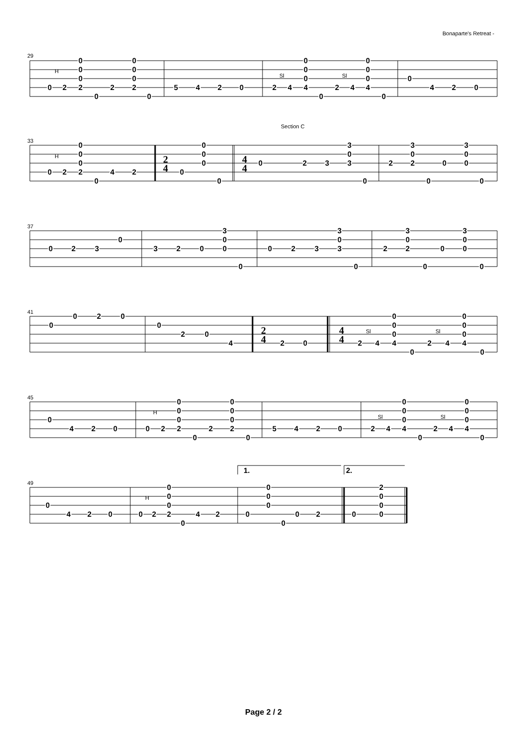Bonaparte's Retreat -
29
H
Sl
Sl
0
2
0
0
0
2
0
2
0
0
0
2
0
5
4
2
0
2
4
0
0
0
4
0
2
4
0
0
0
4
0
0
4
2
0
Section C
33
H
2
4
4
4
0
2
0
0
0
2
0
4
2
0
0
0
0
0
0
2
3
3
0
3
0
2
3
0
2
0
0
3
0
0
0
37
0
2
3
0
3
2
0
3
0
0
0
0
2
3
3
0
3
0
2
3
0
2
0
0
3
0
0
0
41
2
4
4
4
Sl
Sl
0
0
2
0
0
2
0
4
2
0
2
4
0
0
0
4
0
2
4
0
0
0
4
0
45
H
Sl
Sl
0
4
2
0
0
2
0
0
0
2
0
2
0
0
0
2
0
5
4
2
0
2
4
0
0
0
4
0
2
4
0
0
0
4
0
1.
2.
49
H
0
4
2
0
0
2
0
0
0
2
0
4
2
0
0
0
0
0
0
2
0
2
0
0
0
Page 2 / 2